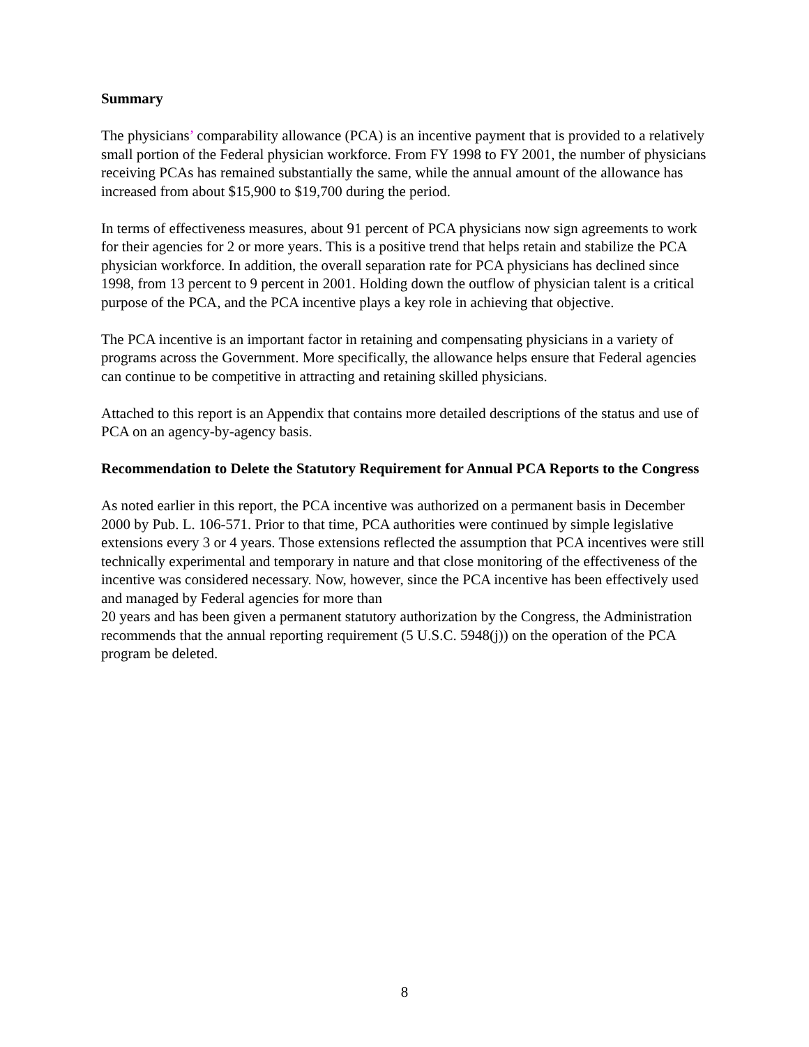Summary
The physicians’ comparability allowance (PCA) is an incentive payment that is provided to a relatively small portion of the Federal physician workforce. From FY 1998 to FY 2001, the number of physicians receiving PCAs has remained substantially the same, while the annual amount of the allowance has increased from about $15,900 to $19,700 during the period.
In terms of effectiveness measures, about 91 percent of PCA physicians now sign agreements to work for their agencies for 2 or more years. This is a positive trend that helps retain and stabilize the PCA physician workforce. In addition, the overall separation rate for PCA physicians has declined since 1998, from 13 percent to 9 percent in 2001. Holding down the outflow of physician talent is a critical purpose of the PCA, and the PCA incentive plays a key role in achieving that objective.
The PCA incentive is an important factor in retaining and compensating physicians in a variety of programs across the Government. More specifically, the allowance helps ensure that Federal agencies can continue to be competitive in attracting and retaining skilled physicians.
Attached to this report is an Appendix that contains more detailed descriptions of the status and use of PCA on an agency-by-agency basis.
Recommendation to Delete the Statutory Requirement for Annual PCA Reports to the Congress
As noted earlier in this report, the PCA incentive was authorized on a permanent basis in December 2000 by Pub. L. 106-571. Prior to that time, PCA authorities were continued by simple legislative extensions every 3 or 4 years. Those extensions reflected the assumption that PCA incentives were still technically experimental and temporary in nature and that close monitoring of the effectiveness of the incentive was considered necessary. Now, however, since the PCA incentive has been effectively used and managed by Federal agencies for more than
20 years and has been given a permanent statutory authorization by the Congress, the Administration recommends that the annual reporting requirement (5 U.S.C. 5948(j)) on the operation of the PCA program be deleted.
8